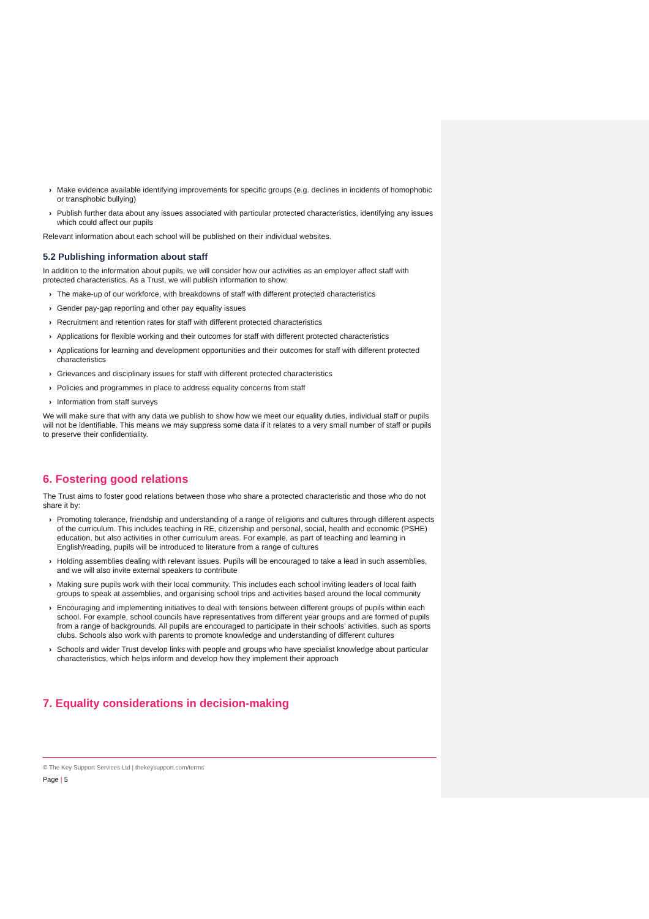› Make evidence available identifying improvements for specific groups (e.g. declines in incidents of homophobic or transphobic bullying)
› Publish further data about any issues associated with particular protected characteristics, identifying any issues which could affect our pupils
Relevant information about each school will be published on their individual websites.
5.2 Publishing information about staff
In addition to the information about pupils, we will consider how our activities as an employer affect staff with protected characteristics. As a Trust, we will publish information to show:
› The make-up of our workforce, with breakdowns of staff with different protected characteristics
› Gender pay-gap reporting and other pay equality issues
› Recruitment and retention rates for staff with different protected characteristics
› Applications for flexible working and their outcomes for staff with different protected characteristics
› Applications for learning and development opportunities and their outcomes for staff with different protected characteristics
› Grievances and disciplinary issues for staff with different protected characteristics
› Policies and programmes in place to address equality concerns from staff
› Information from staff surveys
We will make sure that with any data we publish to show how we meet our equality duties, individual staff or pupils will not be identifiable. This means we may suppress some data if it relates to a very small number of staff or pupils to preserve their confidentiality.
6. Fostering good relations
The Trust aims to foster good relations between those who share a protected characteristic and those who do not share it by:
› Promoting tolerance, friendship and understanding of a range of religions and cultures through different aspects of the curriculum. This includes teaching in RE, citizenship and personal, social, health and economic (PSHE) education, but also activities in other curriculum areas. For example, as part of teaching and learning in English/reading, pupils will be introduced to literature from a range of cultures
› Holding assemblies dealing with relevant issues. Pupils will be encouraged to take a lead in such assemblies, and we will also invite external speakers to contribute
› Making sure pupils work with their local community. This includes each school inviting leaders of local faith groups to speak at assemblies, and organising school trips and activities based around the local community
› Encouraging and implementing initiatives to deal with tensions between different groups of pupils within each school. For example, school councils have representatives from different year groups and are formed of pupils from a range of backgrounds. All pupils are encouraged to participate in their schools’ activities, such as sports clubs. Schools also work with parents to promote knowledge and understanding of different cultures
› Schools and wider Trust develop links with people and groups who have specialist knowledge about particular characteristics, which helps inform and develop how they implement their approach
7. Equality considerations in decision-making
© The Key Support Services Ltd | thekeysupport.com/terms
Page | 5